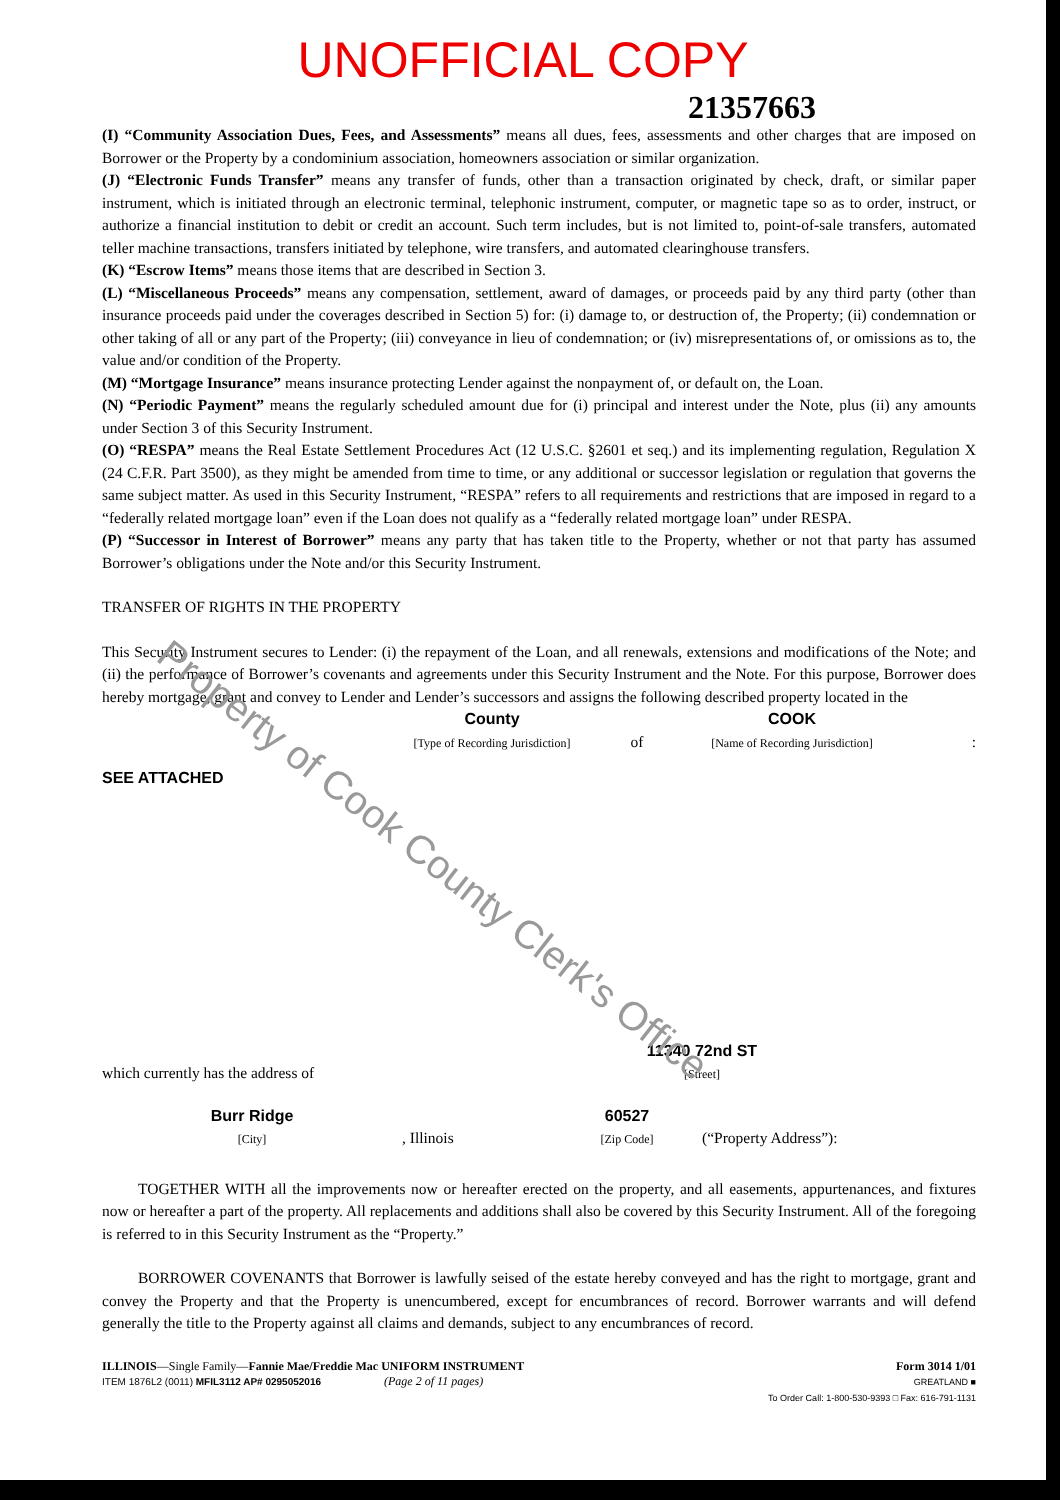UNOFFICIAL COPY
21357663
(I) “Community Association Dues, Fees, and Assessments” means all dues, fees, assessments and other charges that are imposed on Borrower or the Property by a condominium association, homeowners association or similar organization.
(J) “Electronic Funds Transfer” means any transfer of funds, other than a transaction originated by check, draft, or similar paper instrument, which is initiated through an electronic terminal, telephonic instrument, computer, or magnetic tape so as to order, instruct, or authorize a financial institution to debit or credit an account. Such term includes, but is not limited to, point-of-sale transfers, automated teller machine transactions, transfers initiated by telephone, wire transfers, and automated clearinghouse transfers.
(K) “Escrow Items” means those items that are described in Section 3.
(L) “Miscellaneous Proceeds” means any compensation, settlement, award of damages, or proceeds paid by any third party (other than insurance proceeds paid under the coverages described in Section 5) for: (i) damage to, or destruction of, the Property; (ii) condemnation or other taking of all or any part of the Property; (iii) conveyance in lieu of condemnation; or (iv) misrepresentations of, or omissions as to, the value and/or condition of the Property.
(M) “Mortgage Insurance” means insurance protecting Lender against the nonpayment of, or default on, the Loan.
(N) “Periodic Payment” means the regularly scheduled amount due for (i) principal and interest under the Note, plus (ii) any amounts under Section 3 of this Security Instrument.
(O) “RESPA” means the Real Estate Settlement Procedures Act (12 U.S.C. §2601 et seq.) and its implementing regulation, Regulation X (24 C.F.R. Part 3500), as they might be amended from time to time, or any additional or successor legislation or regulation that governs the same subject matter. As used in this Security Instrument, “RESPA” refers to all requirements and restrictions that are imposed in regard to a “federally related mortgage loan” even if the Loan does not qualify as a “federally related mortgage loan” under RESPA.
(P) “Successor in Interest of Borrower” means any party that has taken title to the Property, whether or not that party has assumed Borrower’s obligations under the Note and/or this Security Instrument.
TRANSFER OF RIGHTS IN THE PROPERTY
This Security Instrument secures to Lender: (i) the repayment of the Loan, and all renewals, extensions and modifications of the Note; and (ii) the performance of Borrower’s covenants and agreements under this Security Instrument and the Note. For this purpose, Borrower does hereby mortgage, grant and convey to Lender and Lender’s successors and assigns the following described property located in the
County
[Type of Recording Jurisdiction] of COOK
[Name of Recording Jurisdiction]:
SEE ATTACHED
which currently has the address of 11340 72nd ST
[Street]
Burr Ridge
[City], Illinois 60527
[Zip Code] (“Property Address”):
TOGETHER WITH all the improvements now or hereafter erected on the property, and all easements, appurtenances, and fixtures now or hereafter a part of the property. All replacements and additions shall also be covered by this Security Instrument. All of the foregoing is referred to in this Security Instrument as the “Property.”
BORROWER COVENANTS that Borrower is lawfully seised of the estate hereby conveyed and has the right to mortgage, grant and convey the Property and that the Property is unencumbered, except for encumbrances of record. Borrower warrants and will defend generally the title to the Property against all claims and demands, subject to any encumbrances of record.
ILLINOIS—Single Family—Fannie Mae/Freddie Mac UNIFORM INSTRUMENT
ITEM 1876L2 (0011) MFIL3112 AP# 0295052016 (Page 2 of 11 pages)
Form 3014 1/01
GREATLAND ■
To Order Call: 1-800-530-9393 □ Fax: 616-791-1131
Property of Cook County Clerk's Office